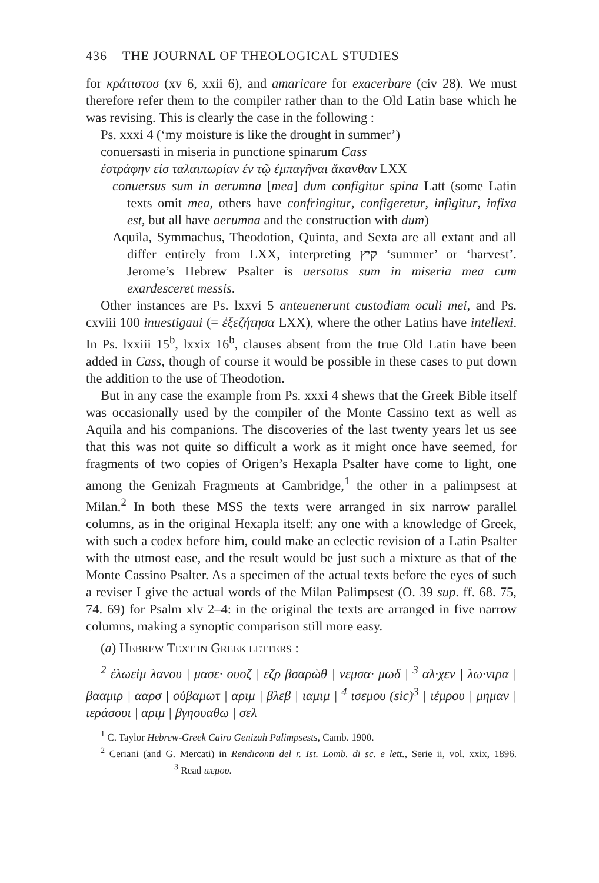436 THE JOURNAL OF THEOLOGICAL STUDIES
for κράτιστοσ (xv 6, xxii 6), and amaricare for exacerbare (civ 28). We must therefore refer them to the compiler rather than to the Old Latin base which he was revising. This is clearly the case in the following :
Ps. xxxi 4 (‘my moisture is like the drought in summer’)
conuersasti in miseria in punctione spinarum Cass
ἐστράφην εἰσ ταλαιπωρίαν ἐν τῷ ἐμπαγῆναι ἄκανθαν LXX
conuersus sum in aerumna [mea] dum configitur spina Latt (some Latin texts omit mea, others have confringitur, configeretur, infigitur, infixa est, but all have aerumna and the construction with dum)
Aquila, Symmachus, Theodotion, Quinta, and Sexta are all extant and all differ entirely from LXX, interpreting קיץ ‘summer’ or ‘harvest’. Jerome’s Hebrew Psalter is uersatus sum in miseria mea cum exardesceret messis.
Other instances are Ps. lxxvi 5 anteuenerunt custodiam oculi mei, and Ps. cxviii 100 inuestigaui (= ἐξεζήτησα LXX), where the other Latins have intellexi. In Ps. lxxiii 15<sup>b</sup>, lxxix 16<sup>b</sup>, clauses absent from the true Old Latin have been added in Cass, though of course it would be possible in these cases to put down the addition to the use of Theodotion.
But in any case the example from Ps. xxxi 4 shews that the Greek Bible itself was occasionally used by the compiler of the Monte Cassino text as well as Aquila and his companions. The discoveries of the last twenty years let us see that this was not quite so difficult a work as it might once have seemed, for fragments of two copies of Origen’s Hexapla Psalter have come to light, one among the Genizah Fragments at Cambridge,<sup>1</sup> the other in a palimpsest at Milan.<sup>2</sup> In both these MSS the texts were arranged in six narrow parallel columns, as in the original Hexapla itself: any one with a knowledge of Greek, with such a codex before him, could make an eclectic revision of a Latin Psalter with the utmost ease, and the result would be just such a mixture as that of the Monte Cassino Psalter. As a specimen of the actual texts before the eyes of such a reviser I give the actual words of the Milan Palimpsest (O. 39 sup. ff. 68. 75, 74. 69) for Psalm xlv 2–4: in the original the texts are arranged in five narrow columns, making a synoptic comparison still more easy.
(a) HEBREW TEXT IN GREEK LETTERS :
<sup>2</sup> ἐλωεὶμ λανου | μασε· ουοζ | εζρ βσαρὼθ | νεμσα· μωδ | <sup>3</sup> αλ·χεν | λω·νιρα | βααμιρ | ααρσ | οὐβαμωτ | αριμ | βλεβ | ιαμιμ | <sup>4</sup> ισεμου (sic)<sup>3</sup> | ιέμρου | μημαν | ιεράσουι | αριμ | βγηουαθω | σελ
<sup>1</sup> C. Taylor Hebrew-Greek Cairo Genizah Palimpsests, Camb. 1900.
<sup>2</sup> Ceriani (and G. Mercati) in Rendiconti del r. Ist. Lomb. di sc. e lett., Serie ii, vol. xxix, 1896. <sup>3</sup> Read ιεεμου.